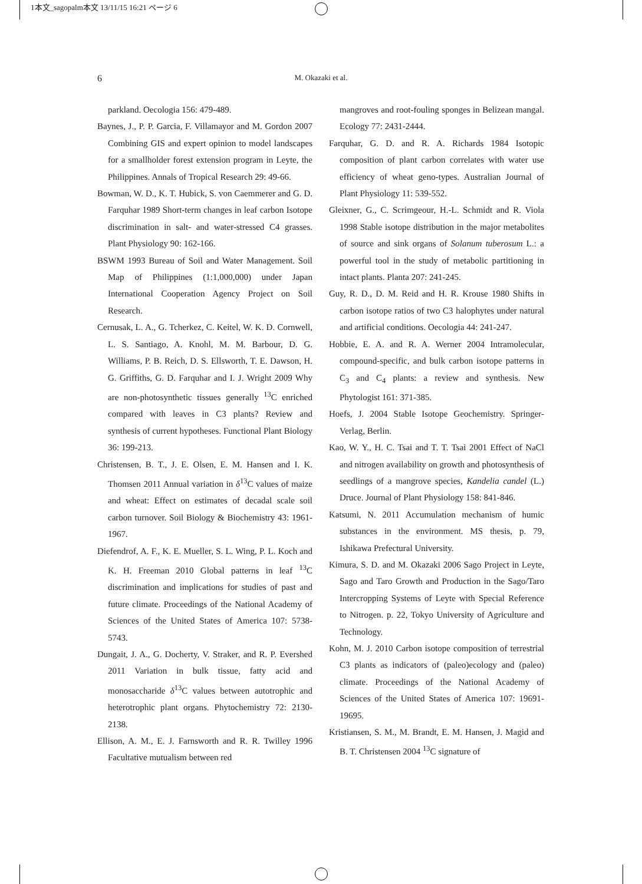1本文_sagopalm本文 13/11/15 16:21 ページ 6
6
M. Okazaki et al.
parkland. Oecologia 156: 479-489.
Baynes, J., P. P. Garcia, F. Villamayor and M. Gordon 2007 Combining GIS and expert opinion to model landscapes for a smallholder forest extension program in Leyte, the Philippines. Annals of Tropical Research 29: 49-66.
Bowman, W. D., K. T. Hubick, S. von Caemmerer and G. D. Farquhar 1989 Short-term changes in leaf carbon Isotope discrimination in salt- and water-stressed C4 grasses. Plant Physiology 90: 162-166.
BSWM 1993 Bureau of Soil and Water Management. Soil Map of Philippines (1:1,000,000) under Japan International Cooperation Agency Project on Soil Research.
Cernusak, L. A., G. Tcherkez, C. Keitel, W. K. D. Cornwell, L. S. Santiago, A. Knohl, M. M. Barbour, D. G. Williams, P. B. Reich, D. S. Ellsworth, T. E. Dawson, H. G. Griffiths, G. D. Farquhar and I. J. Wright 2009 Why are non-photosynthetic tissues generally <sup>13</sup>C enriched compared with leaves in C3 plants? Review and synthesis of current hypotheses. Functional Plant Biology 36: 199-213.
Christensen, B. T., J. E. Olsen, E. M. Hansen and I. K. Thomsen 2011 Annual variation in δ<sup>13</sup>C values of maize and wheat: Effect on estimates of decadal scale soil carbon turnover. Soil Biology & Biochemistry 43: 1961-1967.
Diefendrof, A. F., K. E. Mueller, S. L. Wing, P. L. Koch and K. H. Freeman 2010 Global patterns in leaf <sup>13</sup>C discrimination and implications for studies of past and future climate. Proceedings of the National Academy of Sciences of the United States of America 107: 5738-5743.
Dungait, J. A., G. Docherty, V. Straker, and R. P. Evershed 2011 Variation in bulk tissue, fatty acid and monosaccharide δ<sup>13</sup>C values between autotrophic and heterotrophic plant organs. Phytochemistry 72: 2130-2138.
Ellison, A. M., E. J. Farnsworth and R. R. Twilley 1996 Facultative mutualism between red
mangroves and root-fouling sponges in Belizean mangal. Ecology 77: 2431-2444.
Farquhar, G. D. and R. A. Richards 1984 Isotopic composition of plant carbon correlates with water use efficiency of wheat geno-types. Australian Journal of Plant Physiology 11: 539-552.
Gleixner, G., C. Scrimgeour, H.-L. Schmidt and R. Viola 1998 Stable isotope distribution in the major metabolites of source and sink organs of Solanum tuberosum L.: a powerful tool in the study of metabolic partitioning in intact plants. Planta 207: 241-245.
Guy, R. D., D. M. Reid and H. R. Krouse 1980 Shifts in carbon isotope ratios of two C3 halophytes under natural and artificial conditions. Oecologia 44: 241-247.
Hobbie, E. A. and R. A. Werner 2004 Intramolecular, compound-specific, and bulk carbon isotope patterns in C<sub>3</sub> and C<sub>4</sub> plants: a review and synthesis. New Phytologist 161: 371-385.
Hoefs, J. 2004 Stable Isotope Geochemistry. Springer-Verlag, Berlin.
Kao, W. Y., H. C. Tsai and T. T. Tsai 2001 Effect of NaCl and nitrogen availability on growth and photosynthesis of seedlings of a mangrove species, Kandelia candel (L.) Druce. Journal of Plant Physiology 158: 841-846.
Katsumi, N. 2011 Accumulation mechanism of humic substances in the environment. MS thesis, p. 79, Ishikawa Prefectural University.
Kimura, S. D. and M. Okazaki 2006 Sago Project in Leyte, Sago and Taro Growth and Production in the Sago/Taro Intercropping Systems of Leyte with Special Reference to Nitrogen. p. 22, Tokyo University of Agriculture and Technology.
Kohn, M. J. 2010 Carbon isotope composition of terrestrial C3 plants as indicators of (paleo)ecology and (paleo) climate. Proceedings of the National Academy of Sciences of the United States of America 107: 19691-19695.
Kristiansen, S. M., M. Brandt, E. M. Hansen, J. Magid and B. T. Christensen 2004 <sup>13</sup>C signature of